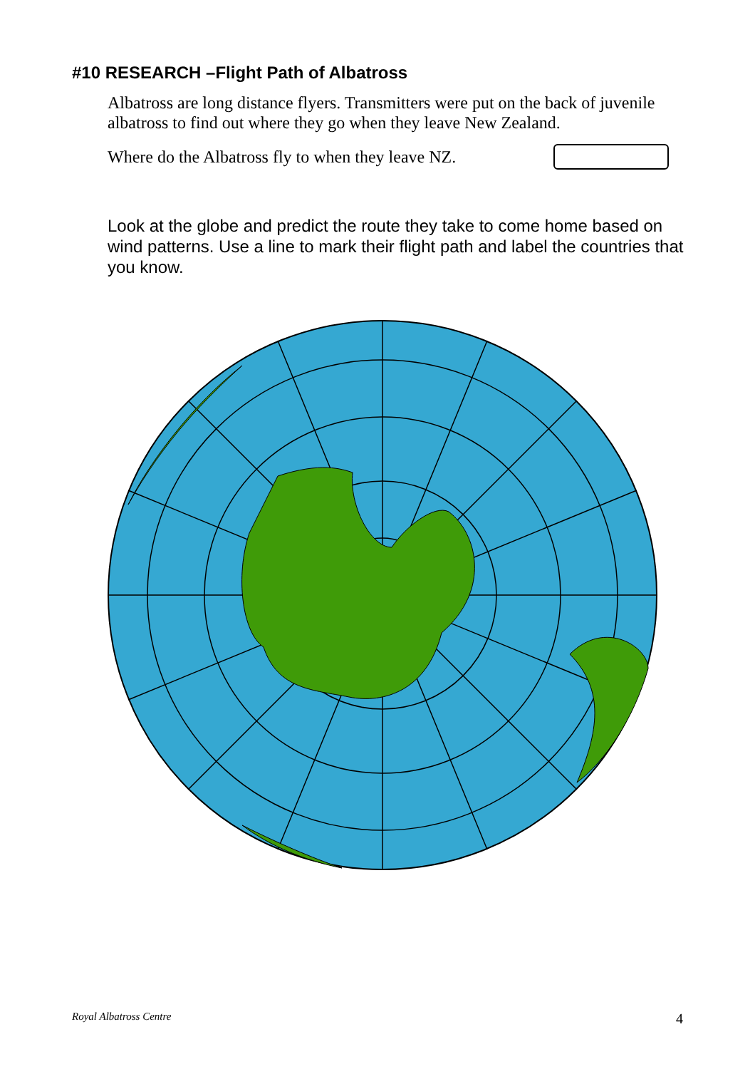#10 RESEARCH –Flight Path of Albatross
Albatross are long distance flyers. Transmitters were put on the back of juvenile albatross to find out where they go when they leave New Zealand.
Where do the Albatross fly to when they leave NZ.
Look at the globe and predict the route they take to come home based on wind patterns. Use a line to mark their flight path and label the countries that you know.
Royal Albatross Centre 4